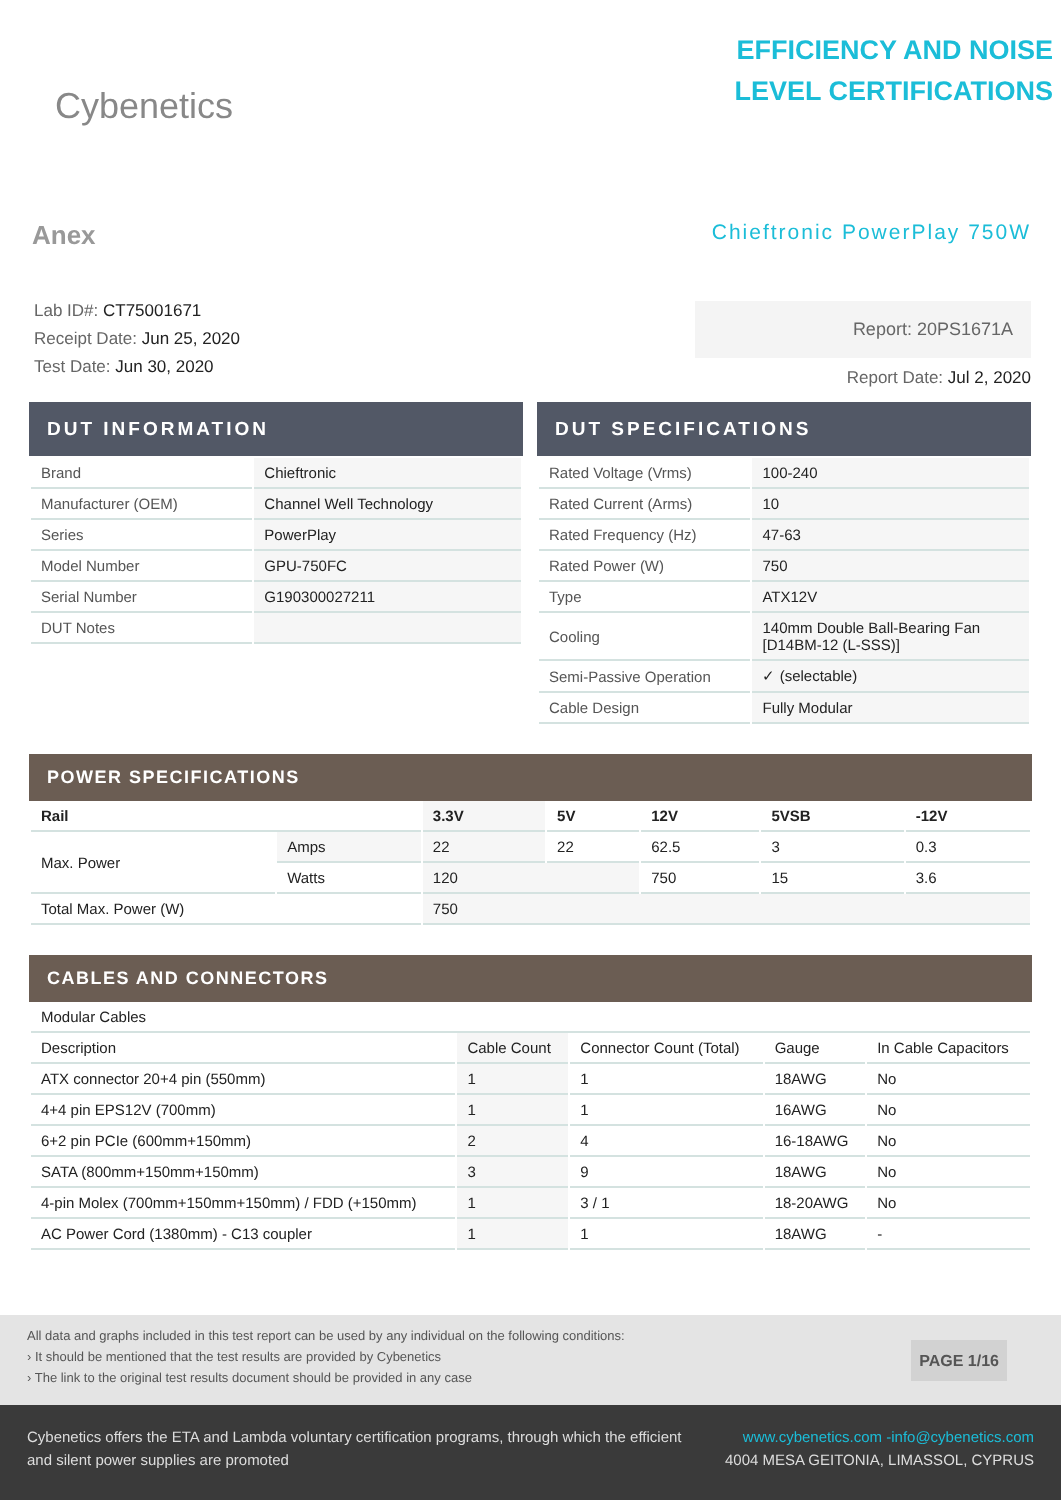Cybenetics
EFFICIENCY AND NOISE
LEVEL CERTIFICATIONS
Anex
Chieftronic PowerPlay 750W
Lab ID#: CT75001671
Receipt Date: Jun 25, 2020
Test Date: Jun 30, 2020
Report: 20PS1671A
Report Date: Jul 2, 2020
DUT INFORMATION
| Brand | Chieftronic |
| Manufacturer (OEM) | Channel Well Technology |
| Series | PowerPlay |
| Model Number | GPU-750FC |
| Serial Number | G190300027211 |
| DUT Notes | |
DUT SPECIFICATIONS
| Rated Voltage (Vrms) | 100-240 |
| Rated Current (Arms) | 10 |
| Rated Frequency (Hz) | 47-63 |
| Rated Power (W) | 750 |
| Type | ATX12V |
| Cooling | 140mm Double Ball-Bearing Fan [D14BM-12 (L-SSS)] |
| Semi-Passive Operation | ✓ (selectable) |
| Cable Design | Fully Modular |
POWER SPECIFICATIONS
| Rail | | 3.3V | 5V | 12V | 5VSB | -12V |
| --- | --- | --- | --- | --- | --- | --- |
| Max. Power | Amps | 22 | 22 | 62.5 | 3 | 0.3 |
| | Watts | 120 | | 750 | 15 | 3.6 |
| Total Max. Power (W) | | 750 | | | | |
CABLES AND CONNECTORS
| Modular Cables | | | | |
| Description | Cable Count | Connector Count (Total) | Gauge | In Cable Capacitors |
| ATX connector 20+4 pin (550mm) | 1 | 1 | 18AWG | No |
| 4+4 pin EPS12V (700mm) | 1 | 1 | 16AWG | No |
| 6+2 pin PCIe (600mm+150mm) | 2 | 4 | 16-18AWG | No |
| SATA (800mm+150mm+150mm) | 3 | 9 | 18AWG | No |
| 4-pin Molex (700mm+150mm+150mm) / FDD (+150mm) | 1 | 3 / 1 | 18-20AWG | No |
| AC Power Cord (1380mm) - C13 coupler | 1 | 1 | 18AWG | - |
All data and graphs included in this test report can be used by any individual on the following conditions:
› It should be mentioned that the test results are provided by Cybenetics
› The link to the original test results document should be provided in any case
PAGE 1/16
Cybenetics offers the ETA and Lambda voluntary certification programs, through which the efficient
and silent power supplies are promoted
www.cybenetics.com -info@cybenetics.com
4004 MESA GEITONIA, LIMASSOL, CYPRUS